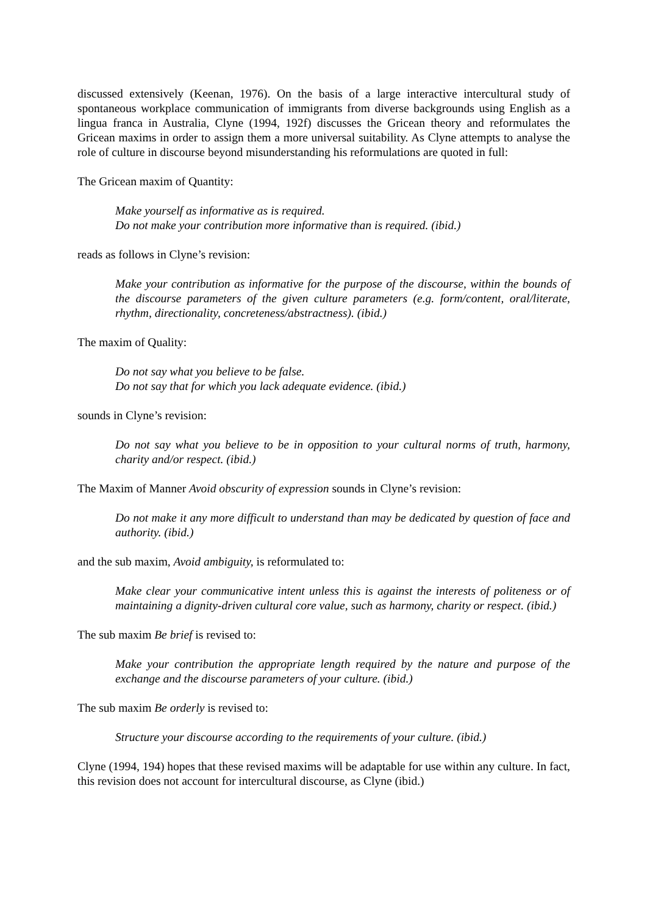discussed extensively (Keenan, 1976). On the basis of a large interactive intercultural study of spontaneous workplace communication of immigrants from diverse backgrounds using English as a lingua franca in Australia, Clyne (1994, 192f) discusses the Gricean theory and reformulates the Gricean maxims in order to assign them a more universal suitability. As Clyne attempts to analyse the role of culture in discourse beyond misunderstanding his reformulations are quoted in full:
The Gricean maxim of Quantity:
Make yourself as informative as is required.
Do not make your contribution more informative than is required. (ibid.)
reads as follows in Clyne’s revision:
Make your contribution as informative for the purpose of the discourse, within the bounds of the discourse parameters of the given culture parameters (e.g. form/content, oral/literate, rhythm, directionality, concreteness/abstractness). (ibid.)
The maxim of Quality:
Do not say what you believe to be false.
Do not say that for which you lack adequate evidence. (ibid.)
sounds in Clyne’s revision:
Do not say what you believe to be in opposition to your cultural norms of truth, harmony, charity and/or respect. (ibid.)
The Maxim of Manner Avoid obscurity of expression sounds in Clyne’s revision:
Do not make it any more difficult to understand than may be dedicated by question of face and authority. (ibid.)
and the sub maxim, Avoid ambiguity, is reformulated to:
Make clear your communicative intent unless this is against the interests of politeness or of maintaining a dignity-driven cultural core value, such as harmony, charity or respect. (ibid.)
The sub maxim Be brief is revised to:
Make your contribution the appropriate length required by the nature and purpose of the exchange and the discourse parameters of your culture. (ibid.)
The sub maxim Be orderly is revised to:
Structure your discourse according to the requirements of your culture. (ibid.)
Clyne (1994, 194) hopes that these revised maxims will be adaptable for use within any culture. In fact, this revision does not account for intercultural discourse, as Clyne (ibid.)